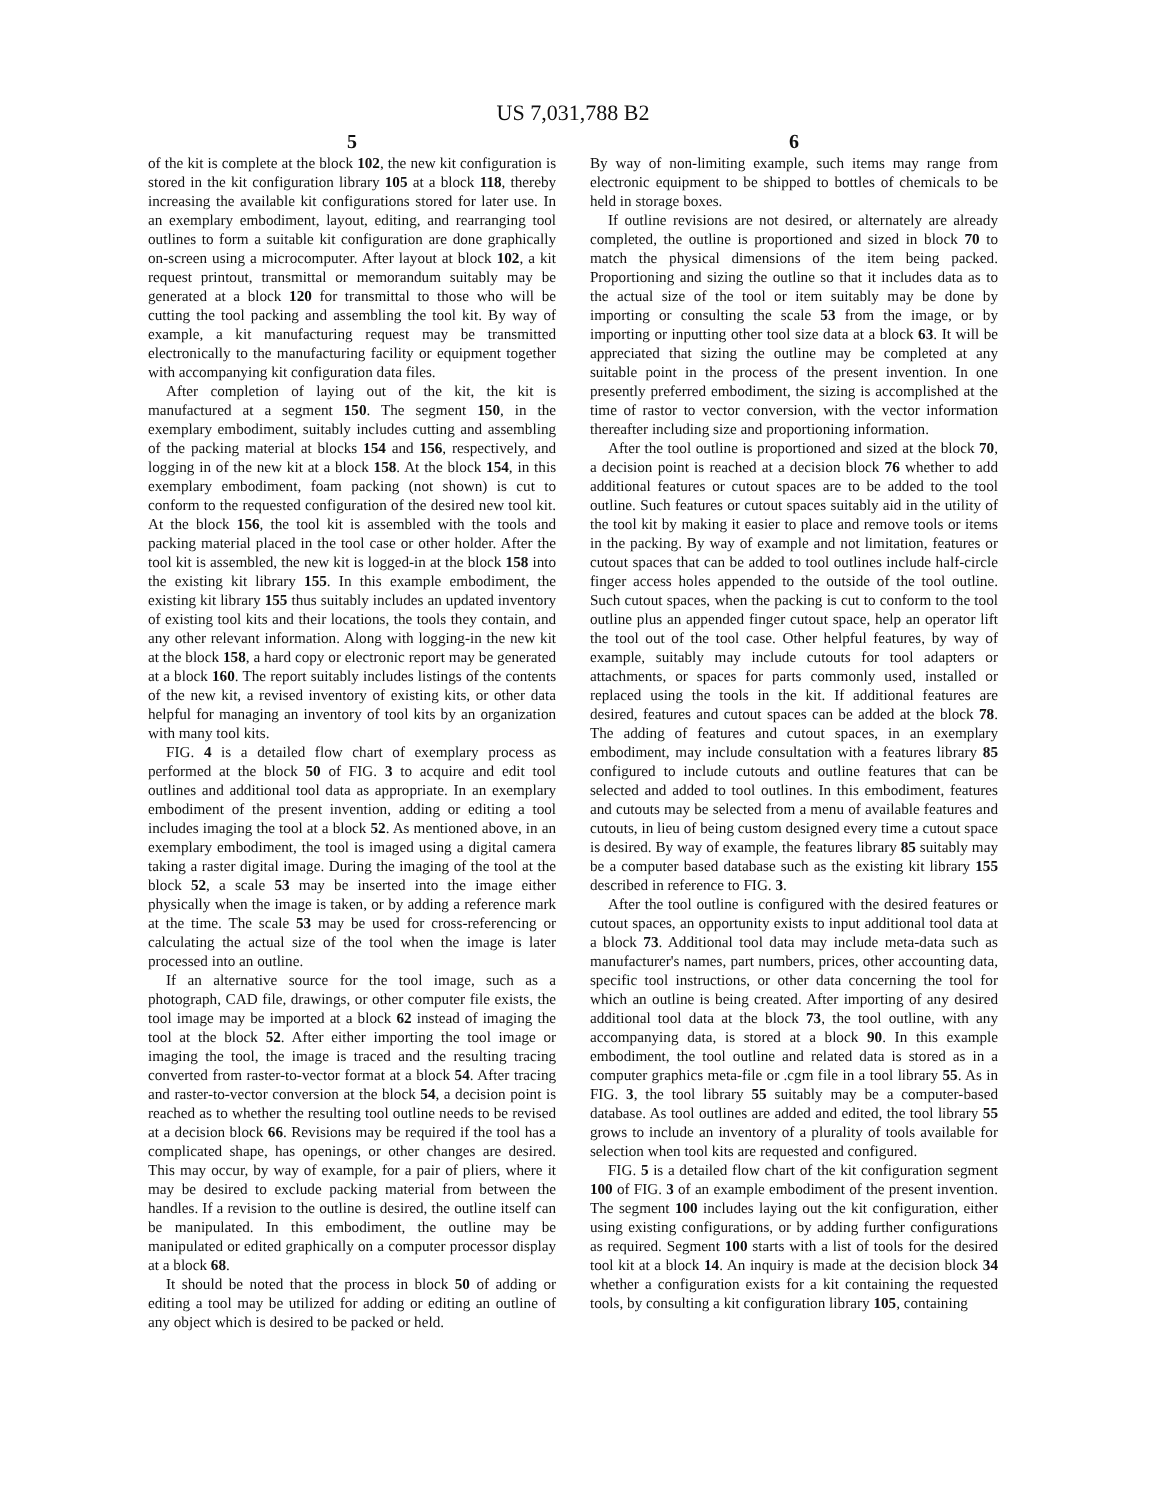US 7,031,788 B2
5
of the kit is complete at the block 102, the new kit configuration is stored in the kit configuration library 105 at a block 118, thereby increasing the available kit configurations stored for later use. In an exemplary embodiment, layout, editing, and rearranging tool outlines to form a suitable kit configuration are done graphically on-screen using a microcomputer. After layout at block 102, a kit request printout, transmittal or memorandum suitably may be generated at a block 120 for transmittal to those who will be cutting the tool packing and assembling the tool kit. By way of example, a kit manufacturing request may be transmitted electronically to the manufacturing facility or equipment together with accompanying kit configuration data files.
After completion of laying out of the kit, the kit is manufactured at a segment 150. The segment 150, in the exemplary embodiment, suitably includes cutting and assembling of the packing material at blocks 154 and 156, respectively, and logging in of the new kit at a block 158. At the block 154, in this exemplary embodiment, foam packing (not shown) is cut to conform to the requested configuration of the desired new tool kit. At the block 156, the tool kit is assembled with the tools and packing material placed in the tool case or other holder. After the tool kit is assembled, the new kit is logged-in at the block 158 into the existing kit library 155. In this example embodiment, the existing kit library 155 thus suitably includes an updated inventory of existing tool kits and their locations, the tools they contain, and any other relevant information. Along with logging-in the new kit at the block 158, a hard copy or electronic report may be generated at a block 160. The report suitably includes listings of the contents of the new kit, a revised inventory of existing kits, or other data helpful for managing an inventory of tool kits by an organization with many tool kits.
FIG. 4 is a detailed flow chart of exemplary process as performed at the block 50 of FIG. 3 to acquire and edit tool outlines and additional tool data as appropriate. In an exemplary embodiment of the present invention, adding or editing a tool includes imaging the tool at a block 52. As mentioned above, in an exemplary embodiment, the tool is imaged using a digital camera taking a raster digital image. During the imaging of the tool at the block 52, a scale 53 may be inserted into the image either physically when the image is taken, or by adding a reference mark at the time. The scale 53 may be used for cross-referencing or calculating the actual size of the tool when the image is later processed into an outline.
If an alternative source for the tool image, such as a photograph, CAD file, drawings, or other computer file exists, the tool image may be imported at a block 62 instead of imaging the tool at the block 52. After either importing the tool image or imaging the tool, the image is traced and the resulting tracing converted from raster-to-vector format at a block 54. After tracing and raster-to-vector conversion at the block 54, a decision point is reached as to whether the resulting tool outline needs to be revised at a decision block 66. Revisions may be required if the tool has a complicated shape, has openings, or other changes are desired. This may occur, by way of example, for a pair of pliers, where it may be desired to exclude packing material from between the handles. If a revision to the outline is desired, the outline itself can be manipulated. In this embodiment, the outline may be manipulated or edited graphically on a computer processor display at a block 68.
It should be noted that the process in block 50 of adding or editing a tool may be utilized for adding or editing an outline of any object which is desired to be packed or held.
6
By way of non-limiting example, such items may range from electronic equipment to be shipped to bottles of chemicals to be held in storage boxes.
If outline revisions are not desired, or alternately are already completed, the outline is proportioned and sized in block 70 to match the physical dimensions of the item being packed. Proportioning and sizing the outline so that it includes data as to the actual size of the tool or item suitably may be done by importing or consulting the scale 53 from the image, or by importing or inputting other tool size data at a block 63. It will be appreciated that sizing the outline may be completed at any suitable point in the process of the present invention. In one presently preferred embodiment, the sizing is accomplished at the time of rastor to vector conversion, with the vector information thereafter including size and proportioning information.
After the tool outline is proportioned and sized at the block 70, a decision point is reached at a decision block 76 whether to add additional features or cutout spaces are to be added to the tool outline. Such features or cutout spaces suitably aid in the utility of the tool kit by making it easier to place and remove tools or items in the packing. By way of example and not limitation, features or cutout spaces that can be added to tool outlines include half-circle finger access holes appended to the outside of the tool outline. Such cutout spaces, when the packing is cut to conform to the tool outline plus an appended finger cutout space, help an operator lift the tool out of the tool case. Other helpful features, by way of example, suitably may include cutouts for tool adapters or attachments, or spaces for parts commonly used, installed or replaced using the tools in the kit. If additional features are desired, features and cutout spaces can be added at the block 78. The adding of features and cutout spaces, in an exemplary embodiment, may include consultation with a features library 85 configured to include cutouts and outline features that can be selected and added to tool outlines. In this embodiment, features and cutouts may be selected from a menu of available features and cutouts, in lieu of being custom designed every time a cutout space is desired. By way of example, the features library 85 suitably may be a computer based database such as the existing kit library 155 described in reference to FIG. 3.
After the tool outline is configured with the desired features or cutout spaces, an opportunity exists to input additional tool data at a block 73. Additional tool data may include meta-data such as manufacturer's names, part numbers, prices, other accounting data, specific tool instructions, or other data concerning the tool for which an outline is being created. After importing of any desired additional tool data at the block 73, the tool outline, with any accompanying data, is stored at a block 90. In this example embodiment, the tool outline and related data is stored as in a computer graphics meta-file or .cgm file in a tool library 55. As in FIG. 3, the tool library 55 suitably may be a computer-based database. As tool outlines are added and edited, the tool library 55 grows to include an inventory of a plurality of tools available for selection when tool kits are requested and configured.
FIG. 5 is a detailed flow chart of the kit configuration segment 100 of FIG. 3 of an example embodiment of the present invention. The segment 100 includes laying out the kit configuration, either using existing configurations, or by adding further configurations as required. Segment 100 starts with a list of tools for the desired tool kit at a block 14. An inquiry is made at the decision block 34 whether a configuration exists for a kit containing the requested tools, by consulting a kit configuration library 105, containing